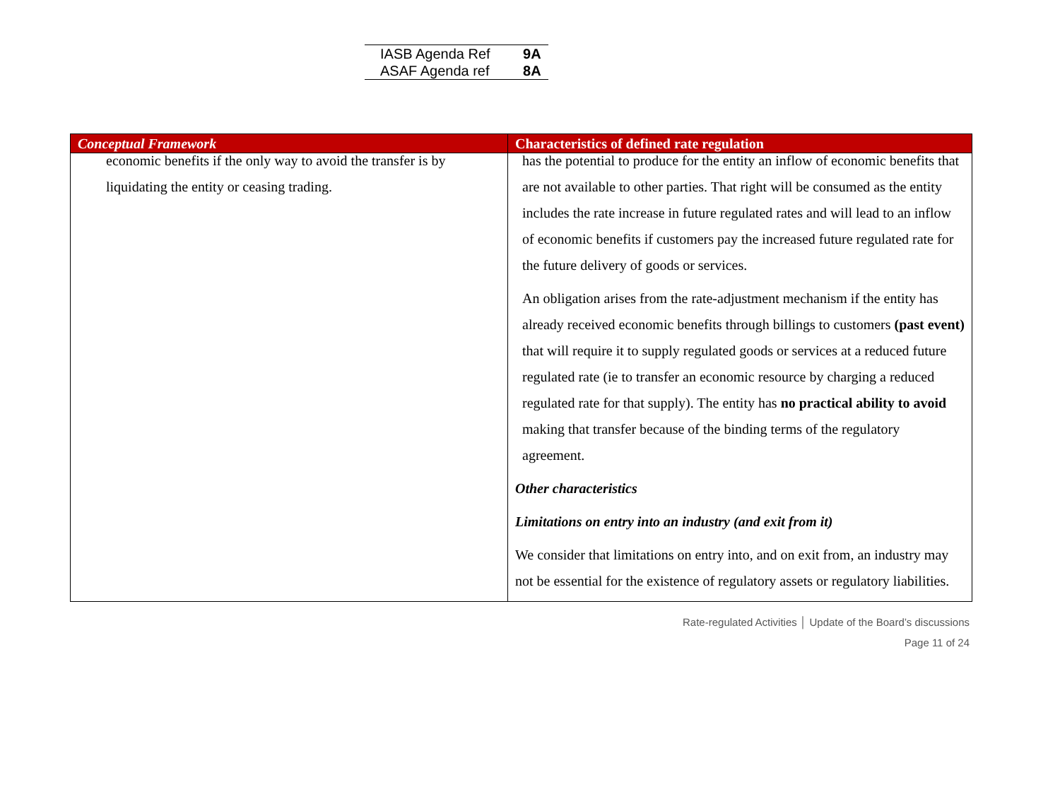| IASB Agenda Ref | 9A |
| ASAF Agenda ref | 8A |
| Conceptual Framework | Characteristics of defined rate regulation |
| --- | --- |
| economic benefits if the only way to avoid the transfer is by liquidating the entity or ceasing trading. | has the potential to produce for the entity an inflow of economic benefits that are not available to other parties. That right will be consumed as the entity includes the rate increase in future regulated rates and will lead to an inflow of economic benefits if customers pay the increased future regulated rate for the future delivery of goods or services. An obligation arises from the rate-adjustment mechanism if the entity has already received economic benefits through billings to customers (past event) that will require it to supply regulated goods or services at a reduced future regulated rate (ie to transfer an economic resource by charging a reduced regulated rate for that supply). The entity has no practical ability to avoid making that transfer because of the binding terms of the regulatory agreement. Other characteristics Limitations on entry into an industry (and exit from it) We consider that limitations on entry into, and on exit from, an industry may not be essential for the existence of regulatory assets or regulatory liabilities. |
Rate-regulated Activities │ Update of the Board’s discussions
Page 11 of 24